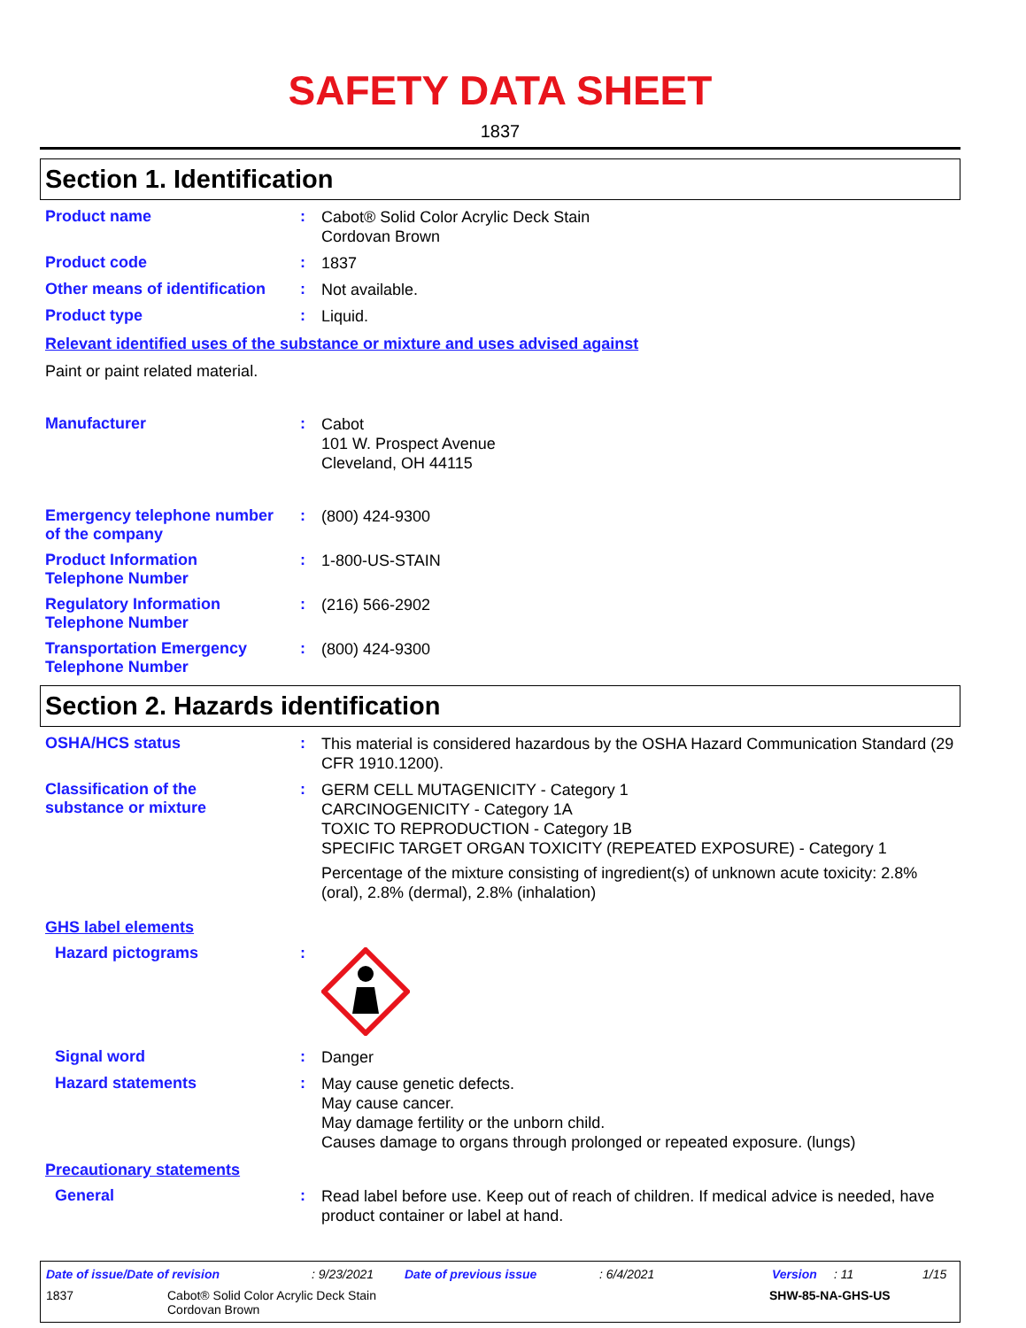SAFETY DATA SHEET
1837
Section 1. Identification
Product name :
Cabot® Solid Color Acrylic Deck Stain
Cordovan Brown
Product code :
1837
Other means of identification
:
Not available.
Product type :
Liquid.
Relevant identified uses of the substance or mixture and uses advised against
Paint or paint related material.
Manufacturer :
Cabot
101 W. Prospect Avenue
Cleveland, OH 44115
Emergency telephone number of the company
:
(800) 424-9300
Product Information Telephone Number
:
1-800-US-STAIN
Regulatory Information Telephone Number
:
(216) 566-2902
Transportation Emergency Telephone Number
:
(800) 424-9300
Section 2. Hazards identification
OSHA/HCS status :
This material is considered hazardous by the OSHA Hazard Communication Standard (29 CFR 1910.1200).
Classification of the substance or mixture
:
GERM CELL MUTAGENICITY - Category 1
CARCINOGENICITY - Category 1A
TOXIC TO REPRODUCTION - Category 1B
SPECIFIC TARGET ORGAN TOXICITY (REPEATED EXPOSURE) - Category 1
Percentage of the mixture consisting of ingredient(s) of unknown acute toxicity: 2.8% (oral), 2.8% (dermal), 2.8% (inhalation)
GHS label elements
Hazard pictograms :
Signal word :
Danger
Hazard statements :
May cause genetic defects.
May cause cancer.
May damage fertility or the unborn child.
Causes damage to organs through prolonged or repeated exposure. (lungs)
Precautionary statements
General :
Read label before use. Keep out of reach of children. If medical advice is needed, have product container or label at hand.
Date of issue/Date of revision: 9/23/2021 Date of previous issue: 6/4/2021 Version: 11 1/15
1837 Cabot® Solid Color Acrylic Deck Stain
Cordovan Brown SHW-85-NA-GHS-US